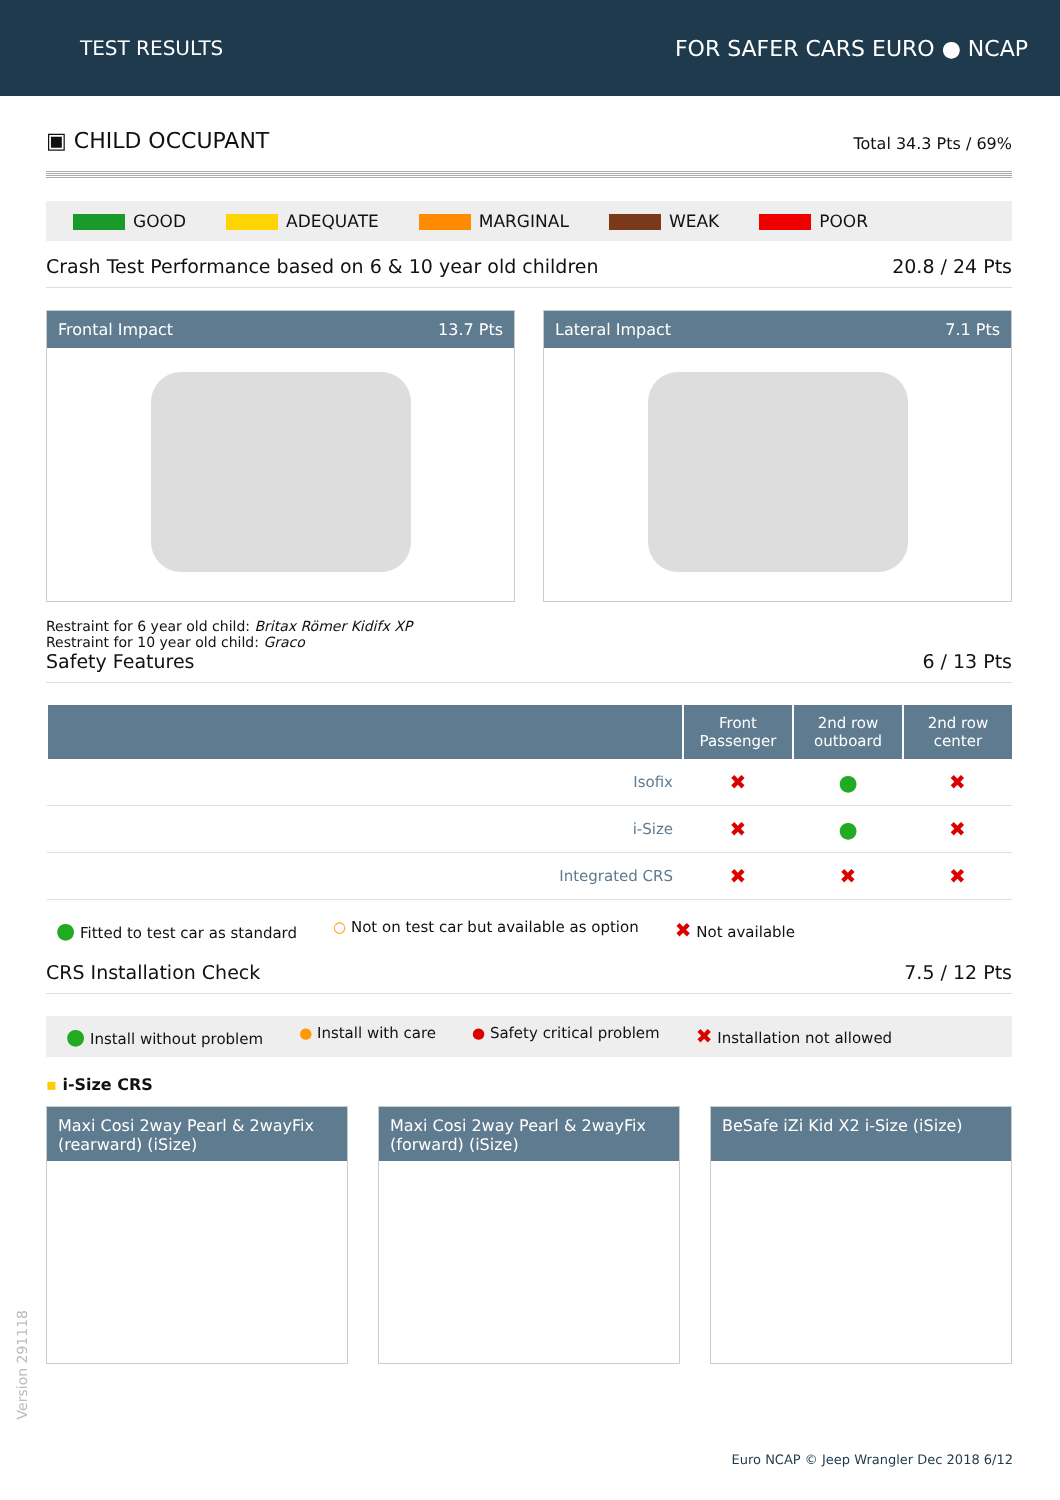TEST RESULTS FOR SAFER CARS EURO ● NCAP
▣ CHILD OCCUPANT Total 34.3 Pts / 69%
GOOD ADEQUATE MARGINAL WEAK POOR
Crash Test Performance based on 6 & 10 year old children 20.8 / 24 Pts
Frontal Impact 13.7 Pts Lateral Impact 7.1 Pts
Restraint for 6 year old child: Britax Römer Kidifx XP
Restraint for 10 year old child: Graco
Safety Features 6 / 13 Pts
| | Front Passenger | 2nd row outboard | 2nd row center |
| --- | --- | --- | --- |
| Isofix | ✖ | ● | ✖ |
| i-Size | ✖ | ● | ✖ |
| Integrated CRS | ✖ | ✖ | ✖ |
● Fitted to test car as standard ○ Not on test car but available as option ✖ Not available
CRS Installation Check 7.5 / 12 Pts
● Install without problem ● Install with care ● Safety critical problem ✖ Installation not allowed
▪ i-Size CRS
Maxi Cosi 2way Pearl & 2wayFix (rearward) (iSize)
Maxi Cosi 2way Pearl & 2wayFix (forward) (iSize)
BeSafe iZi Kid X2 i-Size (iSize)
Version 291118
Euro NCAP © Jeep Wrangler Dec 2018 6/12